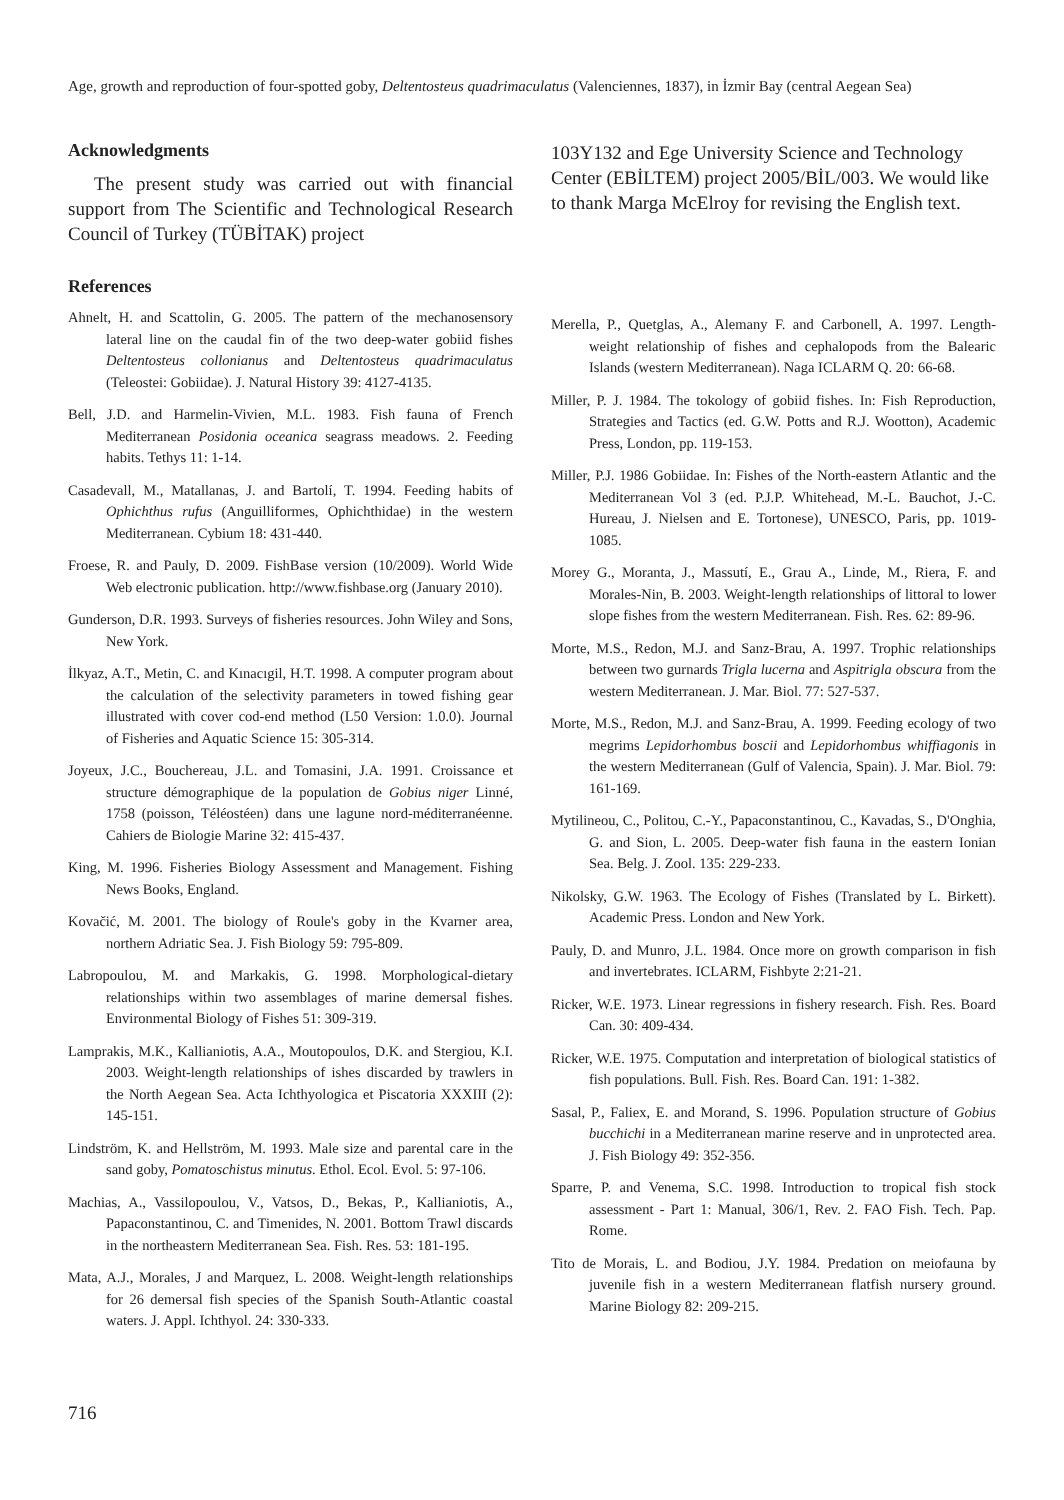Age, growth and reproduction of four-spotted goby, Deltentosteus quadrimaculatus (Valenciennes, 1837), in İzmir Bay (central Aegean Sea)
Acknowledgments
The present study was carried out with financial support from The Scientific and Technological Research Council of Turkey (TÜBİTAK) project
103Y132 and Ege University Science and Technology Center (EBİLTEM) project 2005/BİL/003. We would like to thank Marga McElroy for revising the English text.
References
Ahnelt, H. and Scattolin, G. 2005. The pattern of the mechanosensory lateral line on the caudal fin of the two deep-water gobiid fishes Deltentosteus collonianus and Deltentosteus quadrimaculatus (Teleostei: Gobiidae). J. Natural History 39: 4127-4135.
Bell, J.D. and Harmelin-Vivien, M.L. 1983. Fish fauna of French Mediterranean Posidonia oceanica seagrass meadows. 2. Feeding habits. Tethys 11: 1-14.
Casadevall, M., Matallanas, J. and Bartolí, T. 1994. Feeding habits of Ophichthus rufus (Anguilliformes, Ophichthidae) in the western Mediterranean. Cybium 18: 431-440.
Froese, R. and Pauly, D. 2009. FishBase version (10/2009). World Wide Web electronic publication. http://www.fishbase.org (January 2010).
Gunderson, D.R. 1993. Surveys of fisheries resources. John Wiley and Sons, New York.
İlkyaz, A.T., Metin, C. and Kınacıgil, H.T. 1998. A computer program about the calculation of the selectivity parameters in towed fishing gear illustrated with cover cod-end method (L50 Version: 1.0.0). Journal of Fisheries and Aquatic Science 15: 305-314.
Joyeux, J.C., Bouchereau, J.L. and Tomasini, J.A. 1991. Croissance et structure démographique de la population de Gobius niger Linné, 1758 (poisson, Téléostéen) dans une lagune nord-méditerranéenne. Cahiers de Biologie Marine 32: 415-437.
King, M. 1996. Fisheries Biology Assessment and Management. Fishing News Books, England.
Kovačić, M. 2001. The biology of Roule's goby in the Kvarner area, northern Adriatic Sea. J. Fish Biology 59: 795-809.
Labropoulou, M. and Markakis, G. 1998. Morphological-dietary relationships within two assemblages of marine demersal fishes. Environmental Biology of Fishes 51: 309-319.
Lamprakis, M.K., Kallianiotis, A.A., Moutopoulos, D.K. and Stergiou, K.I. 2003. Weight-length relationships of ishes discarded by trawlers in the North Aegean Sea. Acta Ichthyologica et Piscatoria XXXIII (2): 145-151.
Lindström, K. and Hellström, M. 1993. Male size and parental care in the sand goby, Pomatoschistus minutus. Ethol. Ecol. Evol. 5: 97-106.
Machias, A., Vassilopoulou, V., Vatsos, D., Bekas, P., Kallianiotis, A., Papaconstantinou, C. and Timenides, N. 2001. Bottom Trawl discards in the northeastern Mediterranean Sea. Fish. Res. 53: 181-195.
Mata, A.J., Morales, J and Marquez, L. 2008. Weight-length relationships for 26 demersal fish species of the Spanish South-Atlantic coastal waters. J. Appl. Ichthyol. 24: 330-333.
Merella, P., Quetglas, A., Alemany F. and Carbonell, A. 1997. Length-weight relationship of fishes and cephalopods from the Balearic Islands (western Mediterranean). Naga ICLARM Q. 20: 66-68.
Miller, P. J. 1984. The tokology of gobiid fishes. In: Fish Reproduction, Strategies and Tactics (ed. G.W. Potts and R.J. Wootton), Academic Press, London, pp. 119-153.
Miller, P.J. 1986 Gobiidae. In: Fishes of the North-eastern Atlantic and the Mediterranean Vol 3 (ed. P.J.P. Whitehead, M.-L. Bauchot, J.-C. Hureau, J. Nielsen and E. Tortonese), UNESCO, Paris, pp. 1019-1085.
Morey G., Moranta, J., Massutí, E., Grau A., Linde, M., Riera, F. and Morales-Nin, B. 2003. Weight-length relationships of littoral to lower slope fishes from the western Mediterranean. Fish. Res. 62: 89-96.
Morte, M.S., Redon, M.J. and Sanz-Brau, A. 1997. Trophic relationships between two gurnards Trigla lucerna and Aspitrigla obscura from the western Mediterranean. J. Mar. Biol. 77: 527-537.
Morte, M.S., Redon, M.J. and Sanz-Brau, A. 1999. Feeding ecology of two megrims Lepidorhombus boscii and Lepidorhombus whiffiagonis in the western Mediterranean (Gulf of Valencia, Spain). J. Mar. Biol. 79: 161-169.
Mytilineou, C., Politou, C.-Y., Papaconstantinou, C., Kavadas, S., D'Onghia, G. and Sion, L. 2005. Deep-water fish fauna in the eastern Ionian Sea. Belg. J. Zool. 135: 229-233.
Nikolsky, G.W. 1963. The Ecology of Fishes (Translated by L. Birkett). Academic Press. London and New York.
Pauly, D. and Munro, J.L. 1984. Once more on growth comparison in fish and invertebrates. ICLARM, Fishbyte 2:21-21.
Ricker, W.E. 1973. Linear regressions in fishery research. Fish. Res. Board Can. 30: 409-434.
Ricker, W.E. 1975. Computation and interpretation of biological statistics of fish populations. Bull. Fish. Res. Board Can. 191: 1-382.
Sasal, P., Faliex, E. and Morand, S. 1996. Population structure of Gobius bucchichi in a Mediterranean marine reserve and in unprotected area. J. Fish Biology 49: 352-356.
Sparre, P. and Venema, S.C. 1998. Introduction to tropical fish stock assessment - Part 1: Manual, 306/1, Rev. 2. FAO Fish. Tech. Pap. Rome.
Tito de Morais, L. and Bodiou, J.Y. 1984. Predation on meiofauna by juvenile fish in a western Mediterranean flatfish nursery ground. Marine Biology 82: 209-215.
716